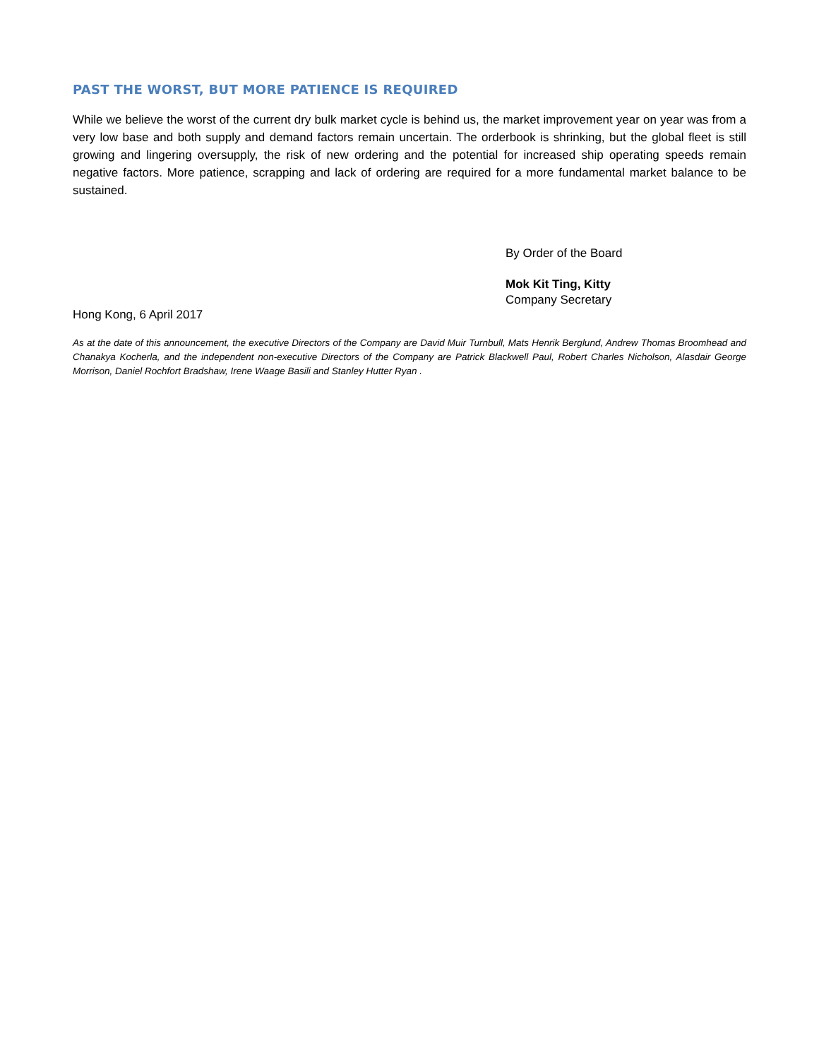PAST THE WORST, BUT MORE PATIENCE IS REQUIRED
While we believe the worst of the current dry bulk market cycle is behind us, the market improvement year on year was from a very low base and both supply and demand factors remain uncertain. The orderbook is shrinking, but the global fleet is still growing and lingering oversupply, the risk of new ordering and the potential for increased ship operating speeds remain negative factors. More patience, scrapping and lack of ordering are required for a more fundamental market balance to be sustained.
By Order of the Board
Mok Kit Ting, Kitty
Company Secretary
Hong Kong, 6 April 2017
As at the date of this announcement, the executive Directors of the Company are David Muir Turnbull, Mats Henrik Berglund, Andrew Thomas Broomhead and Chanakya Kocherla, and the independent non-executive Directors of the Company are Patrick Blackwell Paul, Robert Charles Nicholson, Alasdair George Morrison, Daniel Rochfort Bradshaw, Irene Waage Basili and Stanley Hutter Ryan .